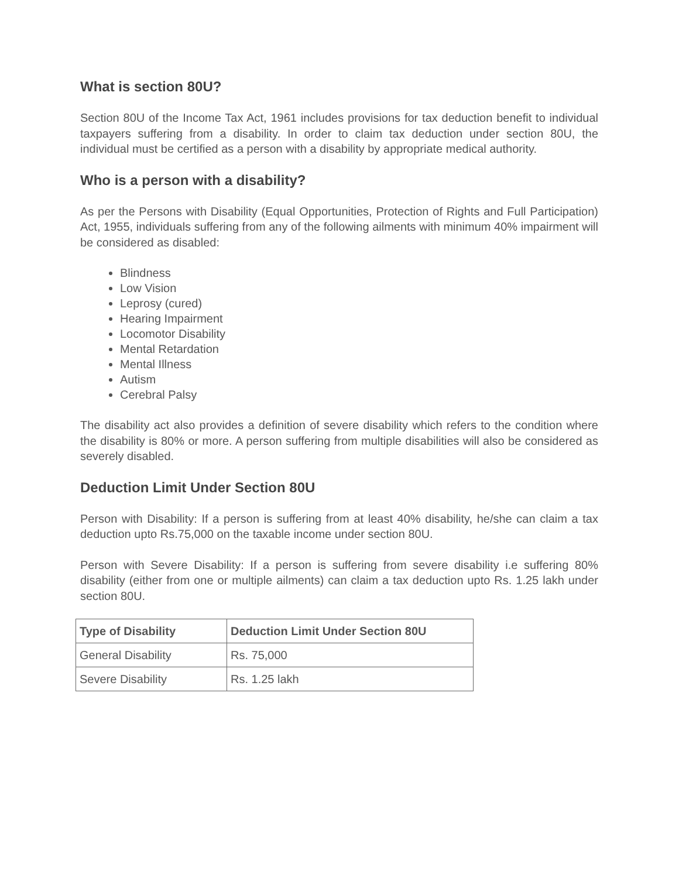What is section 80U?
Section 80U of the Income Tax Act, 1961 includes provisions for tax deduction benefit to individual taxpayers suffering from a disability. In order to claim tax deduction under section 80U, the individual must be certified as a person with a disability by appropriate medical authority.
Who is a person with a disability?
As per the Persons with Disability (Equal Opportunities, Protection of Rights and Full Participation) Act, 1955, individuals suffering from any of the following ailments with minimum 40% impairment will be considered as disabled:
Blindness
Low Vision
Leprosy (cured)
Hearing Impairment
Locomotor Disability
Mental Retardation
Mental Illness
Autism
Cerebral Palsy
The disability act also provides a definition of severe disability which refers to the condition where the disability is 80% or more. A person suffering from multiple disabilities will also be considered as severely disabled.
Deduction Limit Under Section 80U
Person with Disability: If a person is suffering from at least 40% disability, he/she can claim a tax deduction upto Rs.75,000 on the taxable income under section 80U.
Person with Severe Disability: If a person is suffering from severe disability i.e suffering 80% disability (either from one or multiple ailments) can claim a tax deduction upto Rs. 1.25 lakh under section 80U.
| Type of Disability | Deduction Limit Under Section 80U |
| --- | --- |
| General Disability | Rs. 75,000 |
| Severe Disability | Rs. 1.25 lakh |